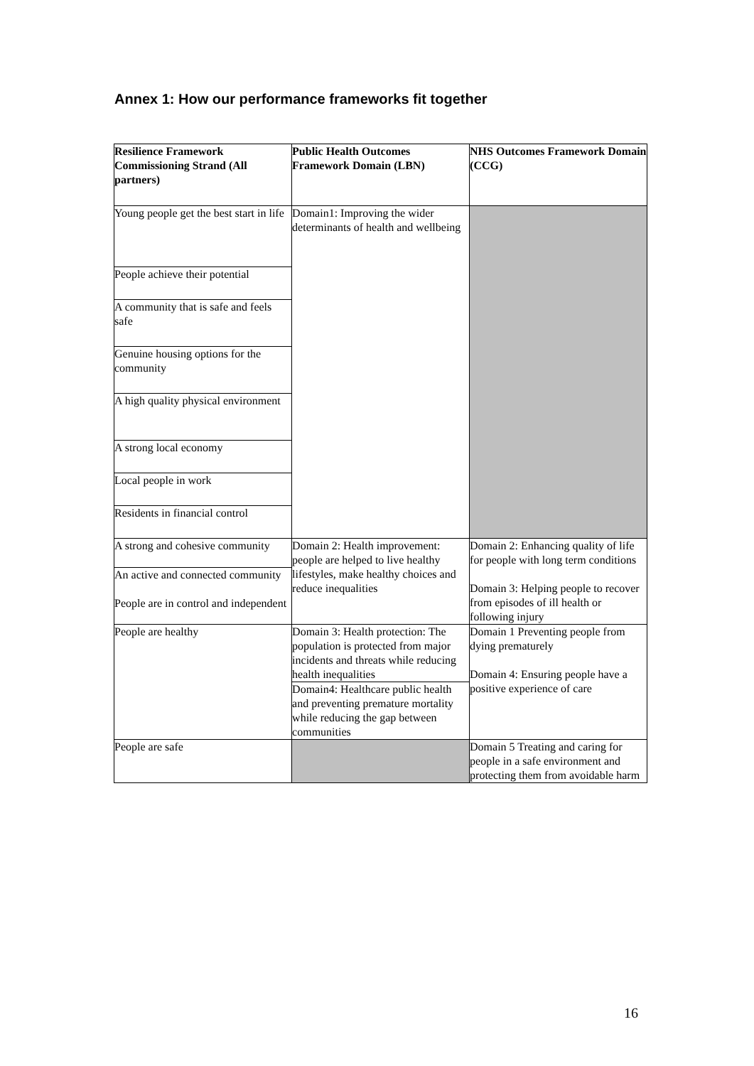Annex 1: How our performance frameworks fit together
| Resilience Framework Commissioning Strand (All partners) | Public Health Outcomes Framework Domain (LBN) | NHS Outcomes Framework Domain (CCG) |
| --- | --- | --- |
| Young people get the best start in life | Domain1: Improving the wider determinants of health and wellbeing | |
| People achieve their potential | | |
| A community that is safe and feels safe | | |
| Genuine housing options for the community | | |
| A high quality physical environment | | |
| A strong local economy | | |
| Local people in work | | |
| Residents in financial control | | |
| A strong and cohesive community | Domain 2: Health improvement: people are helped to live healthy lifestyles, make healthy choices and reduce inequalities | Domain 2: Enhancing quality of life for people with long term conditions Domain 3: Helping people to recover from episodes of ill health or following injury |
| An active and connected community People are in control and independent | | |
| People are healthy | Domain 3: Health protection: The population is protected from major incidents and threats while reducing health inequalities | Domain 1 Preventing people from dying prematurely Domain 4: Ensuring people have a positive experience of care |
| | Domain4: Healthcare public health and preventing premature mortality while reducing the gap between communities | |
| People are safe | | Domain 5 Treating and caring for people in a safe environment and protecting them from avoidable harm |
16